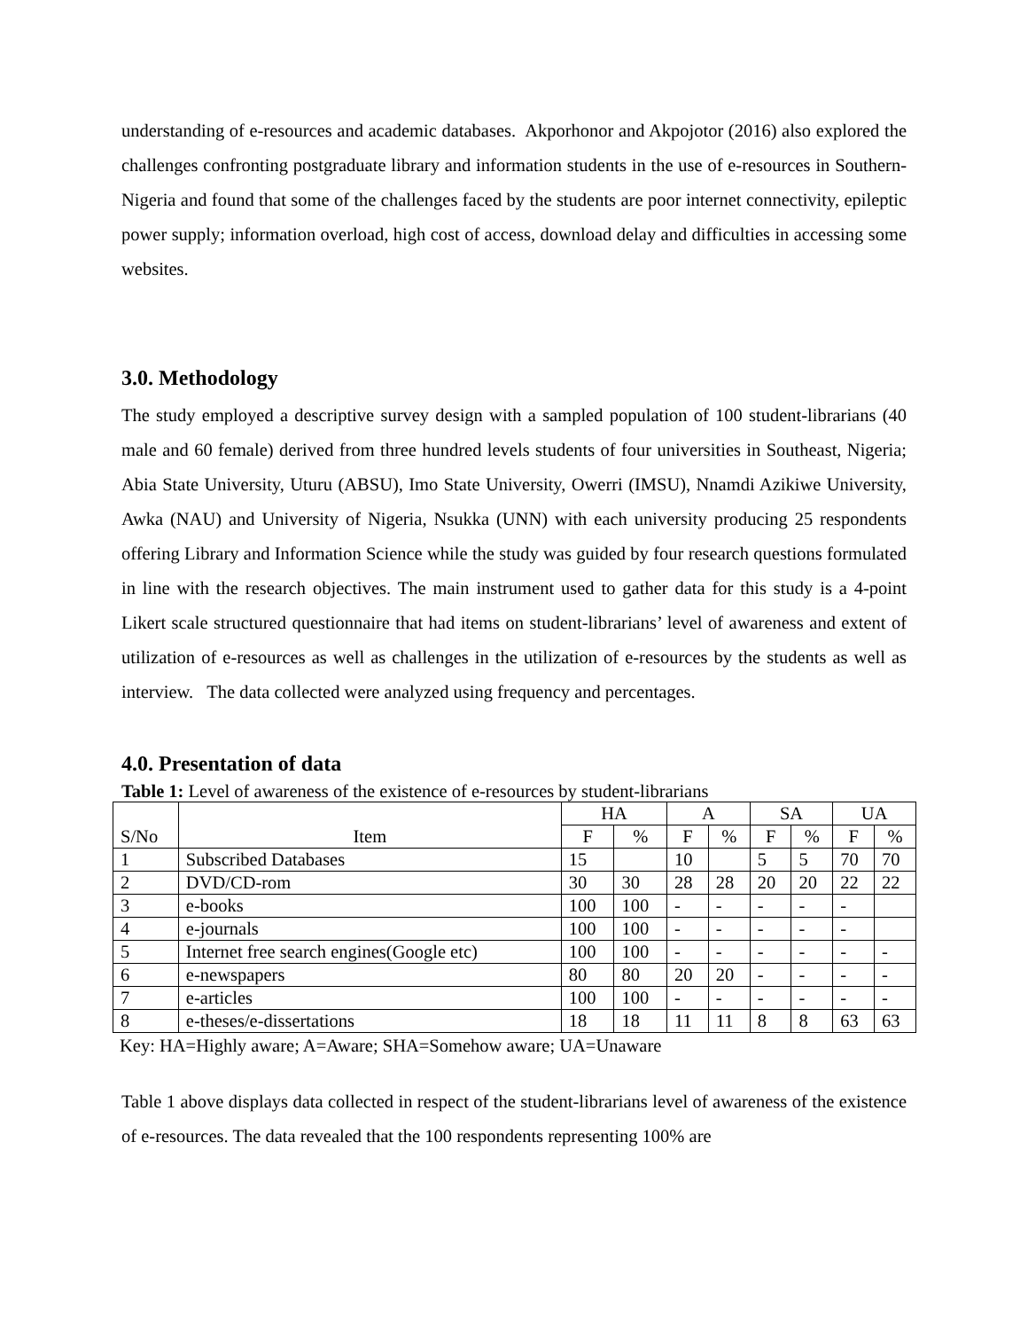understanding of e-resources and academic databases. Akporhonor and Akpojotor (2016) also explored the challenges confronting postgraduate library and information students in the use of e-resources in Southern-Nigeria and found that some of the challenges faced by the students are poor internet connectivity, epileptic power supply; information overload, high cost of access, download delay and difficulties in accessing some websites.
3.0. Methodology
The study employed a descriptive survey design with a sampled population of 100 student-librarians (40 male and 60 female) derived from three hundred levels students of four universities in Southeast, Nigeria; Abia State University, Uturu (ABSU), Imo State University, Owerri (IMSU), Nnamdi Azikiwe University, Awka (NAU) and University of Nigeria, Nsukka (UNN) with each university producing 25 respondents offering Library and Information Science while the study was guided by four research questions formulated in line with the research objectives. The main instrument used to gather data for this study is a 4-point Likert scale structured questionnaire that had items on student-librarians’ level of awareness and extent of utilization of e-resources as well as challenges in the utilization of e-resources by the students as well as interview. The data collected were analyzed using frequency and percentages.
4.0. Presentation of data
Table 1: Level of awareness of the existence of e-resources by student-librarians
| S/No | Item | HA | | A | | SA | | UA | |
| --- | --- | --- | --- | --- | --- | --- | --- | --- | --- |
| | | F | % | F | % | F | % | F | % |
| 1 | Subscribed Databases | 15 | | 10 | | 5 | 5 | 70 | 70 |
| 2 | DVD/CD-rom | 30 | 30 | 28 | 28 | 20 | 20 | 22 | 22 |
| 3 | e-books | 100 | 100 | - | - | - | - | - | |
| 4 | e-journals | 100 | 100 | - | - | - | - | - | |
| 5 | Internet free search engines(Google etc) | 100 | 100 | - | - | - | - | - | - |
| 6 | e-newspapers | 80 | 80 | 20 | 20 | - | - | - | - |
| 7 | e-articles | 100 | 100 | - | - | - | - | - | - |
| 8 | e-theses/e-dissertations | 18 | 18 | 11 | 11 | 8 | 8 | 63 | 63 |
Key: HA=Highly aware; A=Aware; SHA=Somehow aware; UA=Unaware
Table 1 above displays data collected in respect of the student-librarians level of awareness of the existence of e-resources. The data revealed that the 100 respondents representing 100% are